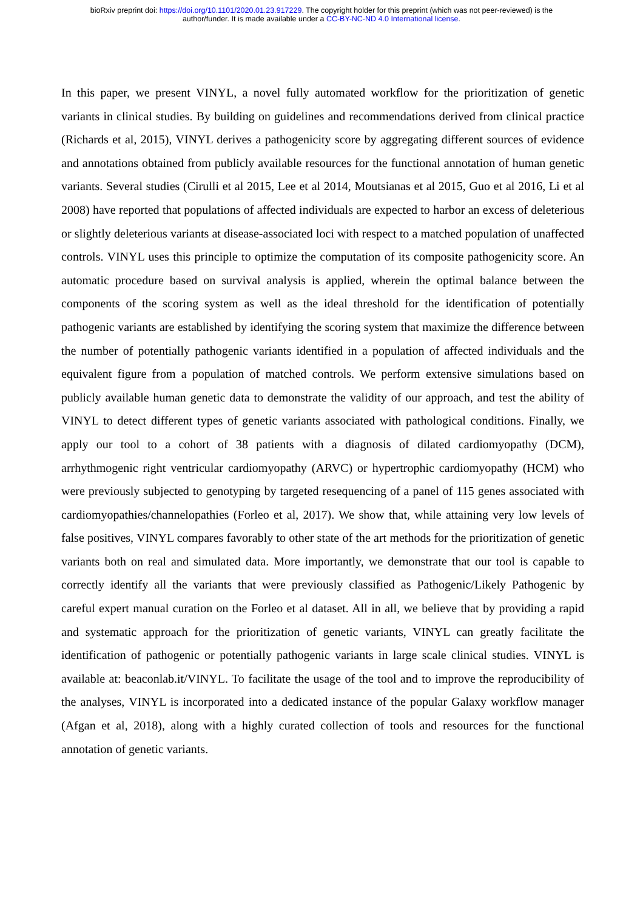bioRxiv preprint doi: https://doi.org/10.1101/2020.01.23.917229. The copyright holder for this preprint (which was not peer-reviewed) is the
author/funder. It is made available under a CC-BY-NC-ND 4.0 International license.
In this paper, we present VINYL, a novel fully automated workflow for the prioritization of genetic variants in clinical studies. By building on guidelines and recommendations derived from clinical practice (Richards et al, 2015), VINYL derives a pathogenicity score by aggregating different sources of evidence and annotations obtained from publicly available resources for the functional annotation of human genetic variants. Several studies (Cirulli et al 2015, Lee et al 2014, Moutsianas et al 2015, Guo et al 2016, Li et al 2008) have reported that populations of affected individuals are expected to harbor an excess of deleterious or slightly deleterious variants at disease-associated loci with respect to a matched population of unaffected controls. VINYL uses this principle to optimize the computation of its composite pathogenicity score. An automatic procedure based on survival analysis is applied, wherein the optimal balance between the components of the scoring system as well as the ideal threshold for the identification of potentially pathogenic variants are established by identifying the scoring system that maximize the difference between the number of potentially pathogenic variants identified in a population of affected individuals and the equivalent figure from a population of matched controls. We perform extensive simulations based on publicly available human genetic data to demonstrate the validity of our approach, and test the ability of VINYL to detect different types of genetic variants associated with pathological conditions. Finally, we apply our tool to a cohort of 38 patients with a diagnosis of dilated cardiomyopathy (DCM), arrhythmogenic right ventricular cardiomyopathy (ARVC) or hypertrophic cardiomyopathy (HCM) who were previously subjected to genotyping by targeted resequencing of a panel of 115 genes associated with cardiomyopathies/channelopathies (Forleo et al, 2017). We show that, while attaining very low levels of false positives, VINYL compares favorably to other state of the art methods for the prioritization of genetic variants both on real and simulated data. More importantly, we demonstrate that our tool is capable to correctly identify all the variants that were previously classified as Pathogenic/Likely Pathogenic by careful expert manual curation on the Forleo et al dataset. All in all, we believe that by providing a rapid and systematic approach for the prioritization of genetic variants, VINYL can greatly facilitate the identification of pathogenic or potentially pathogenic variants in large scale clinical studies. VINYL is available at: beaconlab.it/VINYL. To facilitate the usage of the tool and to improve the reproducibility of the analyses, VINYL is incorporated into a dedicated instance of the popular Galaxy workflow manager (Afgan et al, 2018), along with a highly curated collection of tools and resources for the functional annotation of genetic variants.